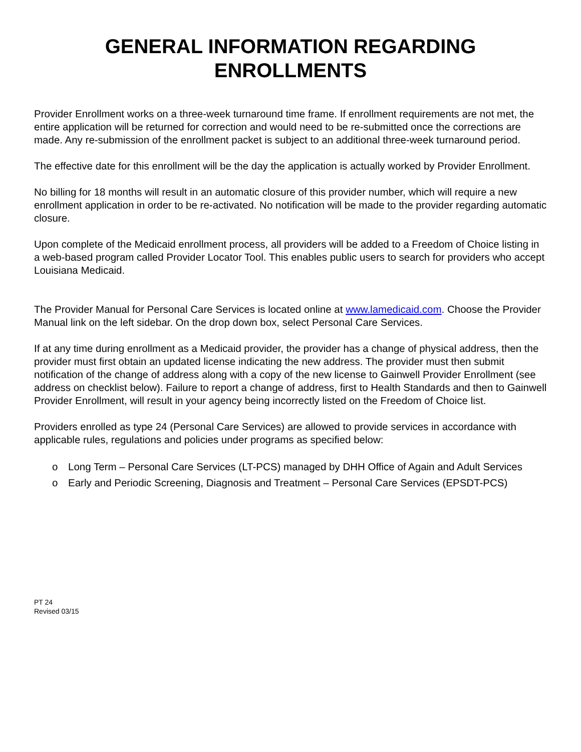GENERAL INFORMATION REGARDING
ENROLLMENTS
Provider Enrollment works on a three-week turnaround time frame. If enrollment requirements are not met, the entire application will be returned for correction and would need to be re-submitted once the corrections are made. Any re-submission of the enrollment packet is subject to an additional three-week turnaround period.
The effective date for this enrollment will be the day the application is actually worked by Provider Enrollment.
No billing for 18 months will result in an automatic closure of this provider number, which will require a new enrollment application in order to be re-activated. No notification will be made to the provider regarding automatic closure.
Upon complete of the Medicaid enrollment process, all providers will be added to a Freedom of Choice listing in a web-based program called Provider Locator Tool. This enables public users to search for providers who accept Louisiana Medicaid.
The Provider Manual for Personal Care Services is located online at www.lamedicaid.com. Choose the Provider Manual link on the left sidebar. On the drop down box, select Personal Care Services.
If at any time during enrollment as a Medicaid provider, the provider has a change of physical address, then the provider must first obtain an updated license indicating the new address. The provider must then submit notification of the change of address along with a copy of the new license to Gainwell Provider Enrollment (see address on checklist below). Failure to report a change of address, first to Health Standards and then to Gainwell Provider Enrollment, will result in your agency being incorrectly listed on the Freedom of Choice list.
Providers enrolled as type 24 (Personal Care Services) are allowed to provide services in accordance with applicable rules, regulations and policies under programs as specified below:
o Long Term – Personal Care Services (LT-PCS) managed by DHH Office of Again and Adult Services
o Early and Periodic Screening, Diagnosis and Treatment – Personal Care Services (EPSDT-PCS)
PT 24
Revised 03/15